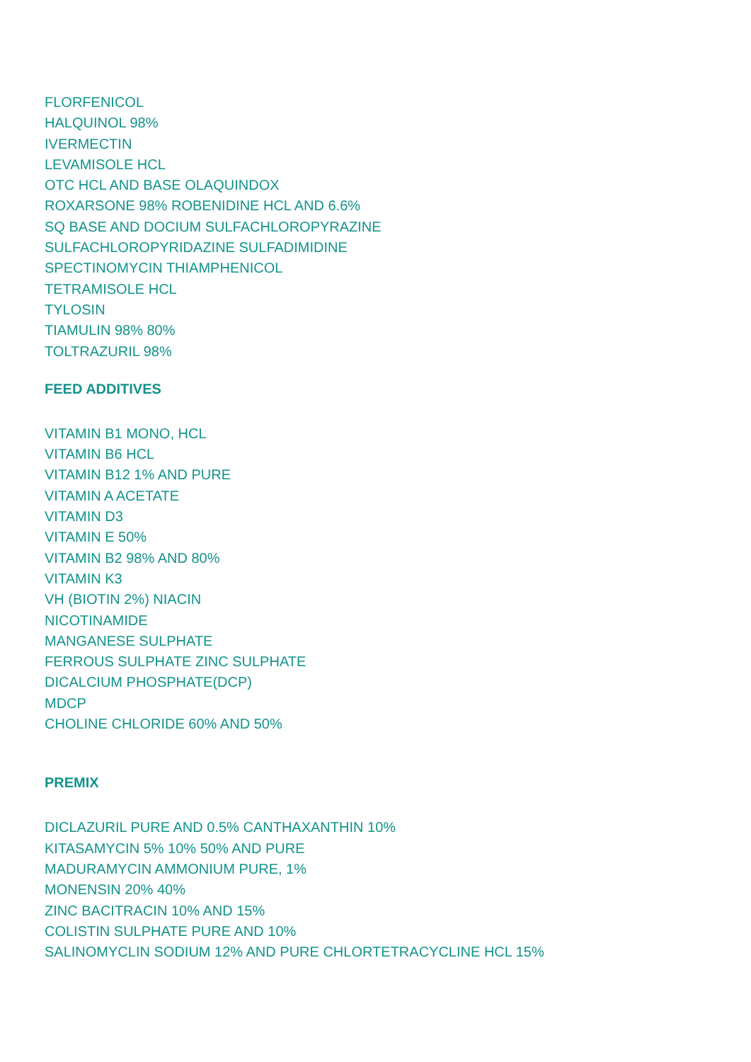FLORFENICOL
HALQUINOL 98%
IVERMECTIN
LEVAMISOLE HCL
OTC HCL AND BASE OLAQUINDOX
ROXARSONE 98% ROBENIDINE HCL AND 6.6%
SQ BASE AND DOCIUM SULFACHLOROPYRAZINE
SULFACHLOROPYRIDAZINE SULFADIMIDINE
SPECTINOMYCIN THIAMPHENICOL
TETRAMISOLE HCL
TYLOSIN
TIAMULIN 98% 80%
TOLTRAZURIL 98%
FEED ADDITIVES
VITAMIN B1 MONO, HCL
VITAMIN B6 HCL
VITAMIN B12 1% AND PURE
VITAMIN A ACETATE
VITAMIN D3
VITAMIN E 50%
VITAMIN B2 98% AND 80%
VITAMIN K3
VH (BIOTIN 2%) NIACIN
NICOTINAMIDE
MANGANESE SULPHATE
FERROUS SULPHATE ZINC SULPHATE
DICALCIUM PHOSPHATE(DCP)
MDCP
CHOLINE CHLORIDE 60% AND 50%
PREMIX
DICLAZURIL PURE AND 0.5% CANTHAXANTHIN 10%
KITASAMYCIN 5% 10% 50% AND PURE
MADURAMYCIN AMMONIUM PURE, 1%
MONENSIN 20% 40%
ZINC BACITRACIN 10% AND 15%
COLISTIN SULPHATE PURE AND 10%
SALINOMYCLIN SODIUM 12% AND PURE CHLORTETRACYCLINE HCL 15%